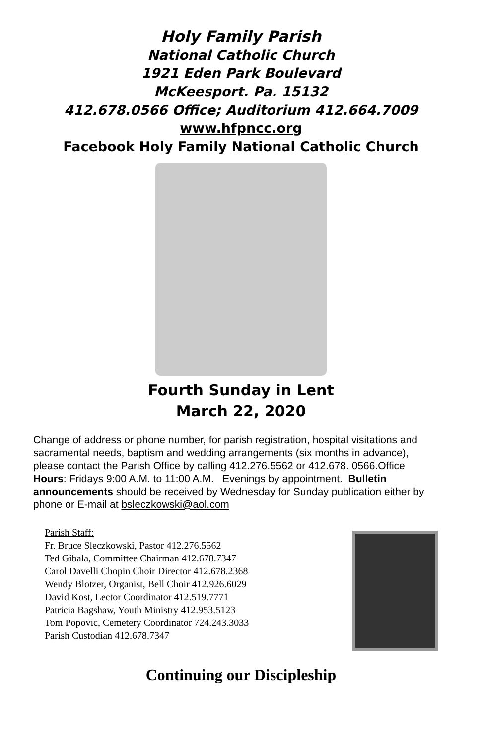Holy Family Parish
National Catholic Church
1921 Eden Park Boulevard
McKeesport. Pa. 15132
412.678.0566 Office; Auditorium 412.664.7009
www.hfpncc.org
Facebook Holy Family National Catholic Church
Fourth Sunday in Lent
March 22, 2020
Change of address or phone number, for parish registration, hospital visitations and sacramental needs, baptism and wedding arrangements (six months in advance), please contact the Parish Office by calling 412.276.5562 or 412.678. 0566.Office Hours: Fridays 9:00 A.M. to 11:00 A.M. Evenings by appointment. Bulletin announcements should be received by Wednesday for Sunday publication either by phone or E-mail at bsleczkowski@aol.com
Parish Staff:
Fr. Bruce Sleczkowski, Pastor 412.276.5562
Ted Gibala, Committee Chairman 412.678.7347
Carol Davelli Chopin Choir Director 412.678.2368
Wendy Blotzer, Organist, Bell Choir 412.926.6029
David Kost, Lector Coordinator 412.519.7771
Patricia Bagshaw, Youth Ministry 412.953.5123
Tom Popovic, Cemetery Coordinator 724.243.3033
Parish Custodian 412.678.7347
Continuing our Discipleship